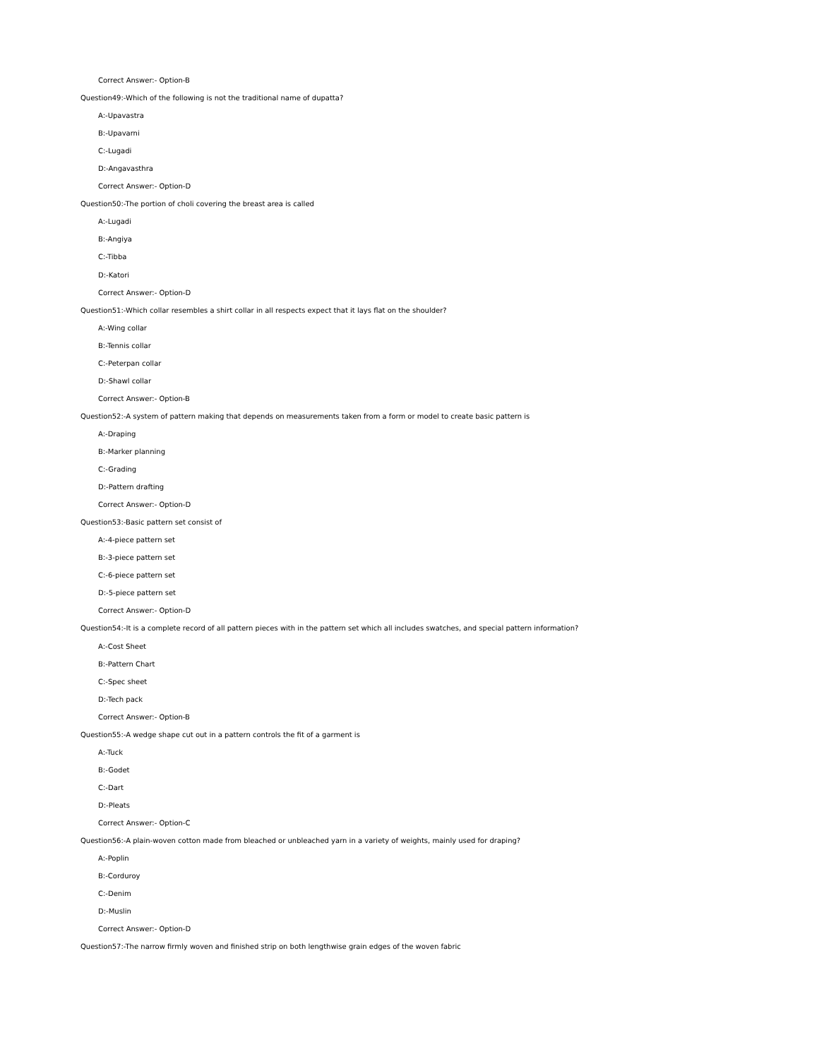Correct Answer:- Option-B
Question49:-Which of the following is not the traditional name of dupatta?
A:-Upavastra
B:-Upavarni
C:-Lugadi
D:-Angavasthra
Correct Answer:- Option-D
Question50:-The portion of choli covering the breast area is called
A:-Lugadi
B:-Angiya
C:-Tibba
D:-Katori
Correct Answer:- Option-D
Question51:-Which collar resembles a shirt collar in all respects expect that it lays flat on the shoulder?
A:-Wing collar
B:-Tennis collar
C:-Peterpan collar
D:-Shawl collar
Correct Answer:- Option-B
Question52:-A system of pattern making that depends on measurements taken from a form or model to create basic pattern is
A:-Draping
B:-Marker planning
C:-Grading
D:-Pattern drafting
Correct Answer:- Option-D
Question53:-Basic pattern set consist of
A:-4-piece pattern set
B:-3-piece pattern set
C:-6-piece pattern set
D:-5-piece pattern set
Correct Answer:- Option-D
Question54:-It is a complete record of all pattern pieces with in the pattern set which all includes swatches, and special pattern information?
A:-Cost Sheet
B:-Pattern Chart
C:-Spec sheet
D:-Tech pack
Correct Answer:- Option-B
Question55:-A wedge shape cut out in a pattern controls the fit of a garment is
A:-Tuck
B:-Godet
C:-Dart
D:-Pleats
Correct Answer:- Option-C
Question56:-A plain-woven cotton made from bleached or unbleached yarn in a variety of weights, mainly used for draping?
A:-Poplin
B:-Corduroy
C:-Denim
D:-Muslin
Correct Answer:- Option-D
Question57:-The narrow firmly woven and finished strip on both lengthwise grain edges of the woven fabric